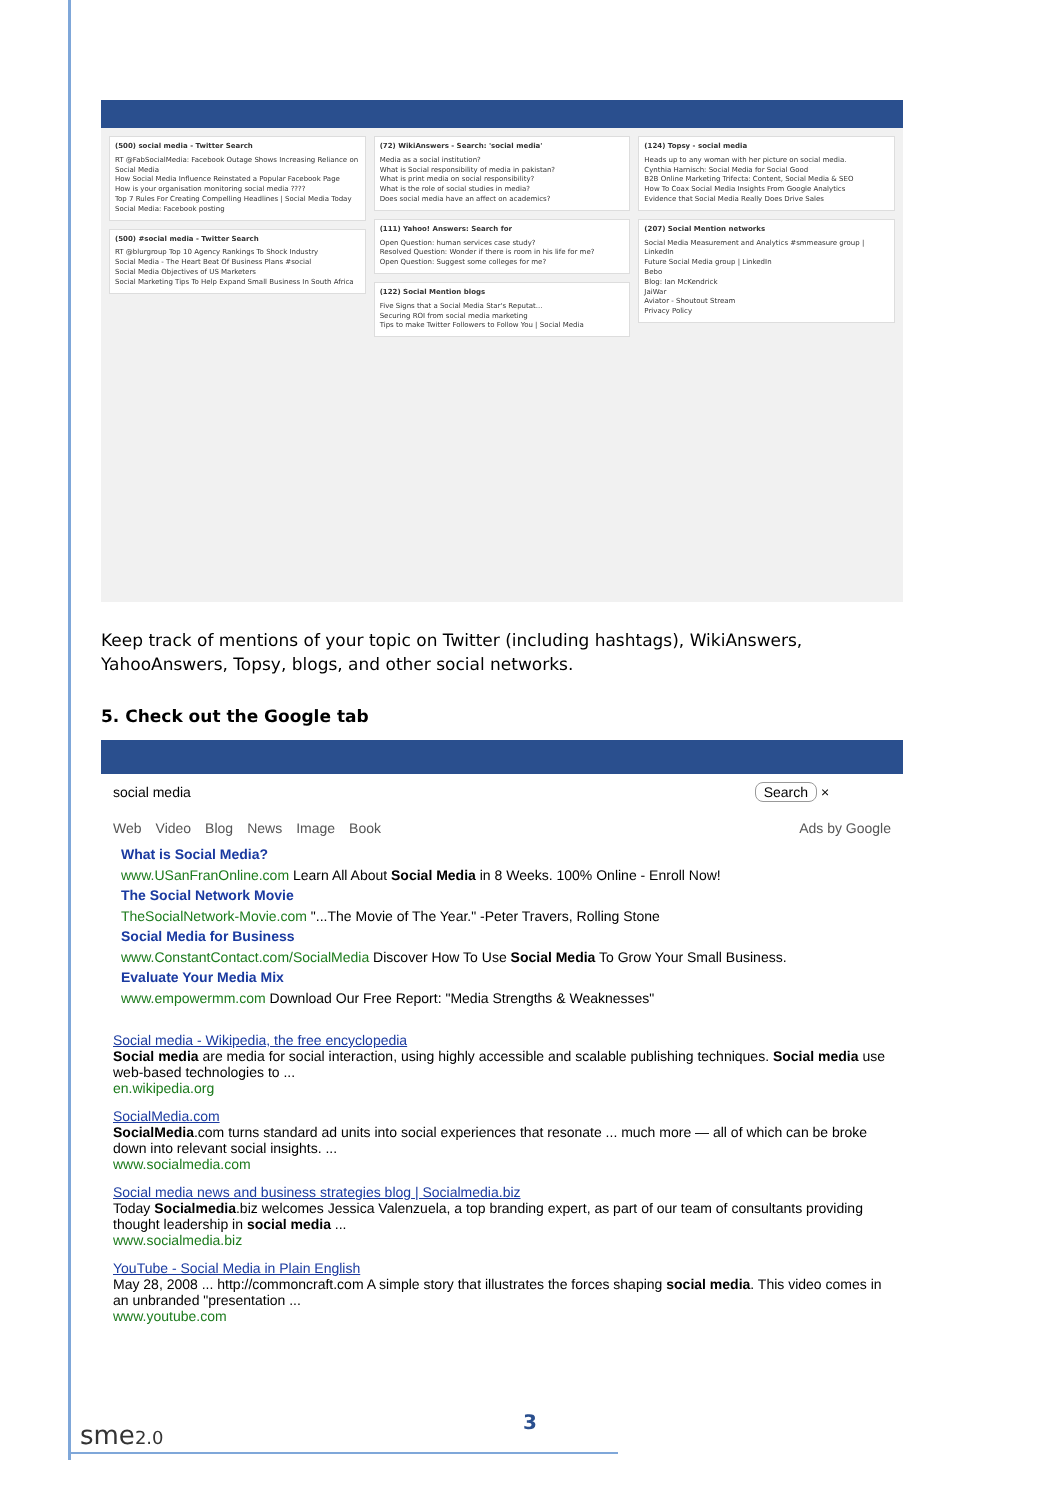(500) social media - Twitter Search
RT @FabSocialMedia: Facebook Outage Shows Increasing Reliance on Social Media
How Social Media Influence Reinstated a Popular Facebook Page
How is your organisation monitoring social media ????
Top 7 Rules For Creating Compelling Headlines | Social Media Today
Social Media: Facebook posting
(500) #social media - Twitter Search
RT @blurgroup Top 10 Agency Rankings To Shock Industry
Social Media - The Heart Beat Of Business Plans #social
Social Media Objectives of US Marketers
Social Marketing Tips To Help Expand Small Business In South Africa
(72) WikiAnswers - Search: 'social media'
Media as a social institution?
What is Social responsibility of media in pakistan?
What is print media on social responsibility?
What is the role of social studies in media?
Does social media have an affect on academics?
(111) Yahoo! Answers: Search for
Open Question: human services case study?
Resolved Question: Wonder if there is room in his life for me?
Open Question: Suggest some colleges for me?
(122) Social Mention blogs
Five Signs that a Social Media Star's Reputat...
Securing ROI from social media marketing
Tips to make Twitter Followers to Follow You | Social Media
(124) Topsy - social media
Heads up to any woman with her picture on social media.
Cynthia Harnisch: Social Media for Social Good
B2B Online Marketing Trifecta: Content, Social Media & SEO
How To Coax Social Media Insights From Google Analytics
Evidence that Social Media Really Does Drive Sales
(207) Social Mention networks
Social Media Measurement and Analytics #smmeasure group | LinkedIn
Future Social Media group | LinkedIn
Bebo
Blog: Ian McKendrick
JaiWar
Aviator - Shoutout Stream
Privacy Policy
Keep track of mentions of your topic on Twitter (including hashtags), WikiAnswers, YahooAnswers, Topsy, blogs, and other social networks.
5. Check out the Google tab
social media Search ×
Web Video Blog News Image Book Ads by Google
What is Social Media?
www.USanFranOnline.com Learn All About Social Media in 8 Weeks. 100% Online - Enroll Now!
The Social Network Movie
TheSocialNetwork-Movie.com "...The Movie of The Year." -Peter Travers, Rolling Stone
Social Media for Business
www.ConstantContact.com/SocialMedia Discover How To Use Social Media To Grow Your Small Business.
Evaluate Your Media Mix
www.empowermm.com Download Our Free Report: "Media Strengths & Weaknesses"
Social media - Wikipedia, the free encyclopedia
Social media are media for social interaction, using highly accessible and scalable publishing techniques. Social media use web-based technologies to ...
en.wikipedia.org
SocialMedia.com
SocialMedia.com turns standard ad units into social experiences that resonate ... much more — all of which can be broke down into relevant social insights. ...
www.socialmedia.com
Social media news and business strategies blog | Socialmedia.biz
Today Socialmedia.biz welcomes Jessica Valenzuela, a top branding expert, as part of our team of consultants providing thought leadership in social media ...
www.socialmedia.biz
YouTube - Social Media in Plain English
May 28, 2008 ... http://commoncraft.com A simple story that illustrates the forces shaping social media. This video comes in an unbranded "presentation ...
www.youtube.com
sme2.0 3